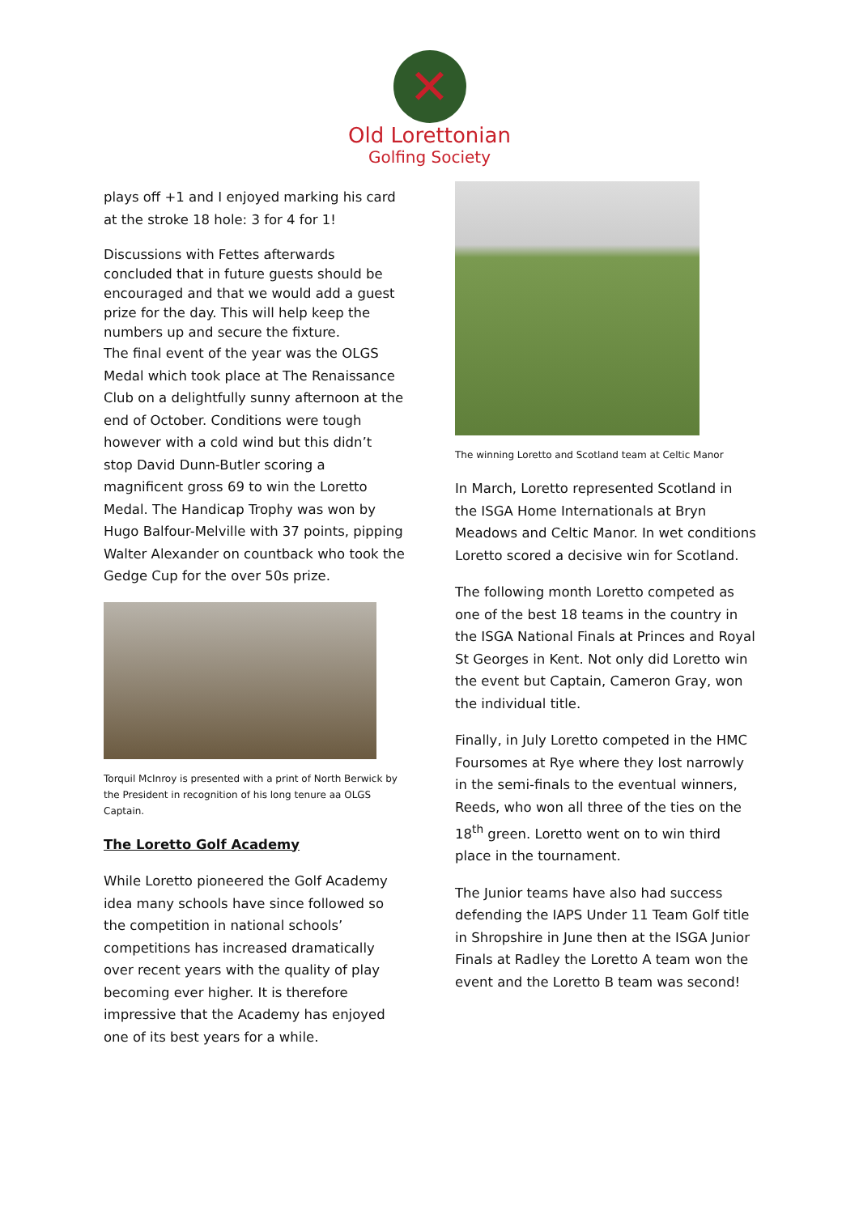✕
Old Lorettonian
Golfing Society
plays off +1 and I enjoyed marking his card at the stroke 18 hole: 3 for 4 for 1!
Discussions with Fettes afterwards concluded that in future guests should be encouraged and that we would add a guest prize for the day. This will help keep the numbers up and secure the fixture.
The final event of the year was the OLGS Medal which took place at The Renaissance Club on a delightfully sunny afternoon at the end of October. Conditions were tough however with a cold wind but this didn’t stop David Dunn-Butler scoring a magnificent gross 69 to win the Loretto Medal. The Handicap Trophy was won by Hugo Balfour-Melville with 37 points, pipping Walter Alexander on countback who took the Gedge Cup for the over 50s prize.
Torquil McInroy is presented with a print of North Berwick by the President in recognition of his long tenure aa OLGS Captain.
The Loretto Golf Academy
While Loretto pioneered the Golf Academy idea many schools have since followed so the competition in national schools’ competitions has increased dramatically over recent years with the quality of play becoming ever higher. It is therefore impressive that the Academy has enjoyed one of its best years for a while.
The winning Loretto and Scotland team at Celtic Manor
In March, Loretto represented Scotland in the ISGA Home Internationals at Bryn Meadows and Celtic Manor. In wet conditions Loretto scored a decisive win for Scotland.
The following month Loretto competed as one of the best 18 teams in the country in the ISGA National Finals at Princes and Royal St Georges in Kent. Not only did Loretto win the event but Captain, Cameron Gray, won the individual title.
Finally, in July Loretto competed in the HMC Foursomes at Rye where they lost narrowly in the semi-finals to the eventual winners, Reeds, who won all three of the ties on the 18<sup>th</sup> green. Loretto went on to win third place in the tournament.
The Junior teams have also had success defending the IAPS Under 11 Team Golf title in Shropshire in June then at the ISGA Junior Finals at Radley the Loretto A team won the event and the Loretto B team was second!